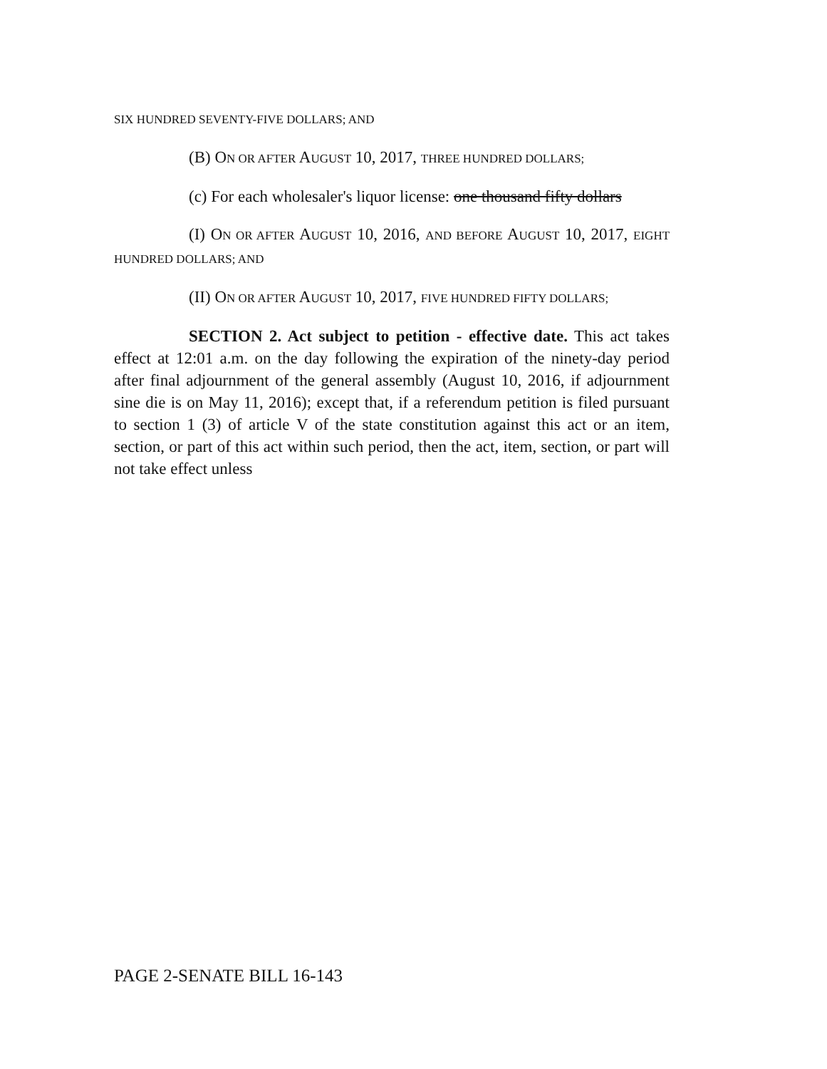SIX HUNDRED SEVENTY-FIVE DOLLARS; AND
(B) ON OR AFTER AUGUST 10, 2017, THREE HUNDRED DOLLARS;
(c) For each wholesaler's liquor license: one thousand fifty dollars
(I) ON OR AFTER AUGUST 10, 2016, AND BEFORE AUGUST 10, 2017, EIGHT HUNDRED DOLLARS; AND
(II) ON OR AFTER AUGUST 10, 2017, FIVE HUNDRED FIFTY DOLLARS;
SECTION 2. Act subject to petition - effective date. This act takes effect at 12:01 a.m. on the day following the expiration of the ninety-day period after final adjournment of the general assembly (August 10, 2016, if adjournment sine die is on May 11, 2016); except that, if a referendum petition is filed pursuant to section 1 (3) of article V of the state constitution against this act or an item, section, or part of this act within such period, then the act, item, section, or part will not take effect unless
PAGE 2-SENATE BILL 16-143